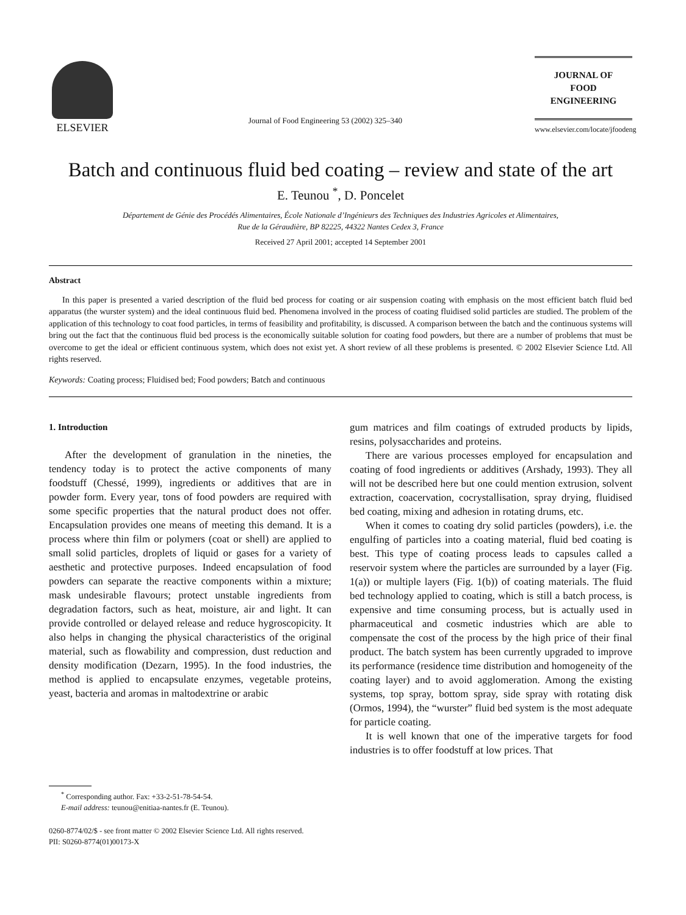ELSEVIER
Journal of Food Engineering 53 (2002) 325–340
JOURNAL OF
FOOD
ENGINEERING
www.elsevier.com/locate/jfoodeng
Batch and continuous fluid bed coating – review and state of the art
E. Teunou <sup>*</sup>, D. Poncelet
Département de Génie des Procédés Alimentaires, École Nationale d’Ingénieurs des Techniques des Industries Agricoles et Alimentaires,
Rue de la Géraudière, BP 82225, 44322 Nantes Cedex 3, France
Received 27 April 2001; accepted 14 September 2001
Abstract
In this paper is presented a varied description of the fluid bed process for coating or air suspension coating with emphasis on the most efficient batch fluid bed apparatus (the wurster system) and the ideal continuous fluid bed. Phenomena involved in the process of coating fluidised solid particles are studied. The problem of the application of this technology to coat food particles, in terms of feasibility and profitability, is discussed. A comparison between the batch and the continuous systems will bring out the fact that the continuous fluid bed process is the economically suitable solution for coating food powders, but there are a number of problems that must be overcome to get the ideal or efficient continuous system, which does not exist yet. A short review of all these problems is presented. © 2002 Elsevier Science Ltd. All rights reserved.
Keywords: Coating process; Fluidised bed; Food powders; Batch and continuous
1. Introduction
After the development of granulation in the nineties, the tendency today is to protect the active components of many foodstuff (Chessé, 1999), ingredients or additives that are in powder form. Every year, tons of food powders are required with some specific properties that the natural product does not offer. Encapsulation provides one means of meeting this demand. It is a process where thin film or polymers (coat or shell) are applied to small solid particles, droplets of liquid or gases for a variety of aesthetic and protective purposes. Indeed encapsulation of food powders can separate the reactive components within a mixture; mask undesirable flavours; protect unstable ingredients from degradation factors, such as heat, moisture, air and light. It can provide controlled or delayed release and reduce hygroscopicity. It also helps in changing the physical characteristics of the original material, such as flowability and compression, dust reduction and density modification (Dezarn, 1995). In the food industries, the method is applied to encapsulate enzymes, vegetable proteins, yeast, bacteria and aromas in maltodextrine or arabic
<sup>*</sup> Corresponding author. Fax: +33-2-51-78-54-54.
E-mail address: teunou@enitiaa-nantes.fr (E. Teunou).
gum matrices and film coatings of extruded products by lipids, resins, polysaccharides and proteins.
There are various processes employed for encapsulation and coating of food ingredients or additives (Arshady, 1993). They all will not be described here but one could mention extrusion, solvent extraction, coacervation, cocrystallisation, spray drying, fluidised bed coating, mixing and adhesion in rotating drums, etc.
When it comes to coating dry solid particles (powders), i.e. the engulfing of particles into a coating material, fluid bed coating is best. This type of coating process leads to capsules called a reservoir system where the particles are surrounded by a layer (Fig. 1(a)) or multiple layers (Fig. 1(b)) of coating materials. The fluid bed technology applied to coating, which is still a batch process, is expensive and time consuming process, but is actually used in pharmaceutical and cosmetic industries which are able to compensate the cost of the process by the high price of their final product. The batch system has been currently upgraded to improve its performance (residence time distribution and homogeneity of the coating layer) and to avoid agglomeration. Among the existing systems, top spray, bottom spray, side spray with rotating disk (Ormos, 1994), the “wurster” fluid bed system is the most adequate for particle coating.
It is well known that one of the imperative targets for food industries is to offer foodstuff at low prices. That
0260-8774/02/$ - see front matter © 2002 Elsevier Science Ltd. All rights reserved.
PII: S0260-8774(01)00173-X